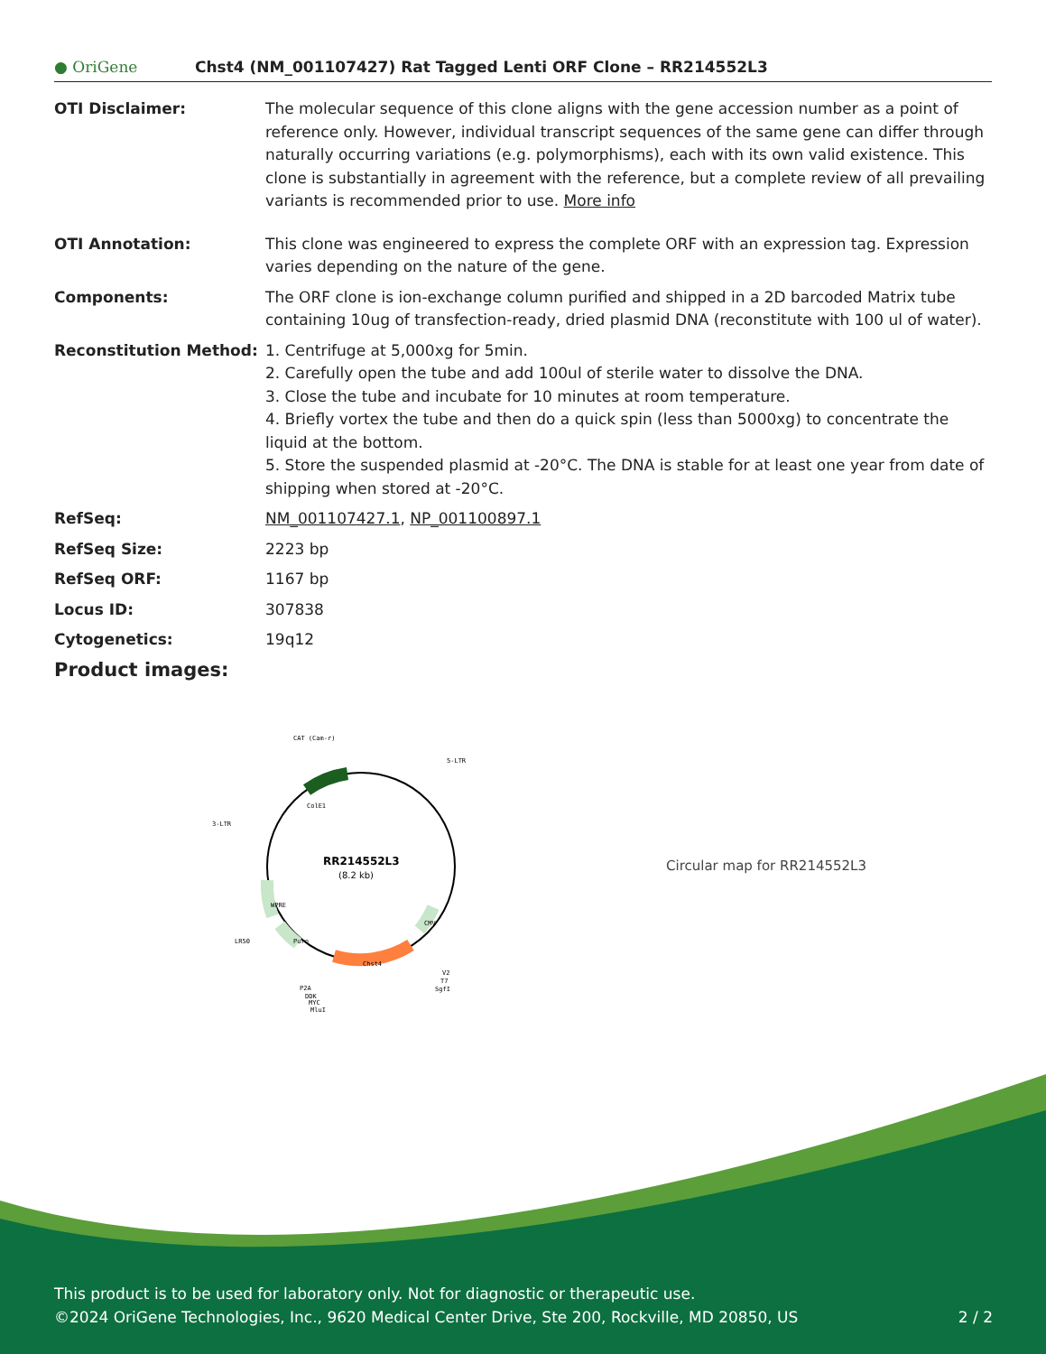● OriGene
Chst4 (NM_001107427) Rat Tagged Lenti ORF Clone – RR214552L3
| OTI Disclaimer: | The molecular sequence of this clone aligns with the gene accession number as a point of reference only. However, individual transcript sequences of the same gene can differ through naturally occurring variations (e.g. polymorphisms), each with its own valid existence. This clone is substantially in agreement with the reference, but a complete review of all prevailing variants is recommended prior to use. More info |
| OTI Annotation: | This clone was engineered to express the complete ORF with an expression tag. Expression varies depending on the nature of the gene. |
| Components: | The ORF clone is ion-exchange column purified and shipped in a 2D barcoded Matrix tube containing 10ug of transfection-ready, dried plasmid DNA (reconstitute with 100 ul of water). |
| Reconstitution Method: | 1. Centrifuge at 5,000xg for 5min. 2. Carefully open the tube and add 100ul of sterile water to dissolve the DNA. 3. Close the tube and incubate for 10 minutes at room temperature. 4. Briefly vortex the tube and then do a quick spin (less than 5000xg) to concentrate the liquid at the bottom. 5. Store the suspended plasmid at -20°C. The DNA is stable for at least one year from date of shipping when stored at -20°C. |
| RefSeq: | NM_001107427.1 , NP_001100897.1 |
| RefSeq Size: | 2223 bp |
| RefSeq ORF: | 1167 bp |
| Locus ID: | 307838 |
| Cytogenetics: | 19q12 |
Product images:
RR214552L3
(8.2 kb)
Chst4
CAT (Cam-r)
5-LTR
3-LTR
ColE1
WPRE
LR50
Puro
CMV
V2
T7
SgfI
P2A
DDK
MYC
MluI
Circular map for RR214552L3
This product is to be used for laboratory only. Not for diagnostic or therapeutic use.
©2024 OriGene Technologies, Inc., 9620 Medical Center Drive, Ste 200, Rockville, MD 20850, US 2 / 2